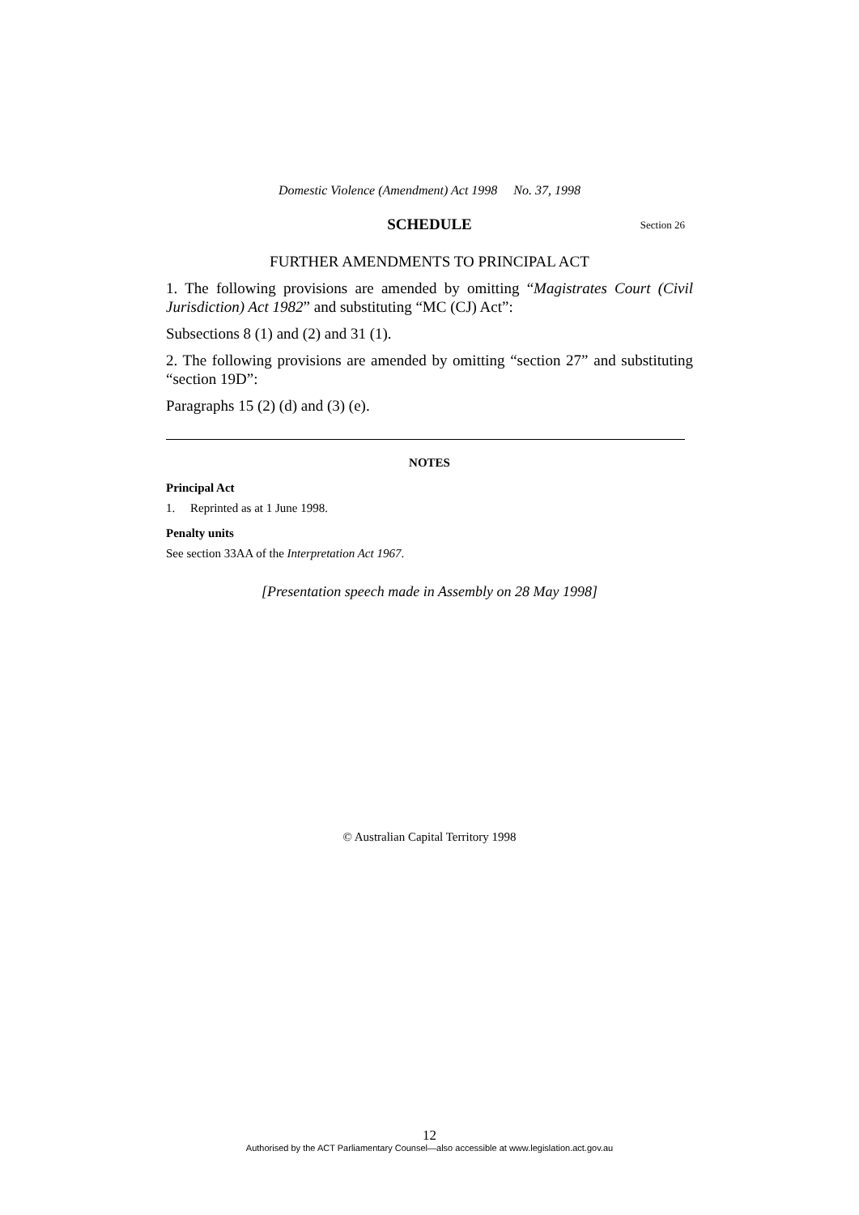Domestic Violence (Amendment) Act 1998 No. 37, 1998
SCHEDULE Section 26
FURTHER AMENDMENTS TO PRINCIPAL ACT
1. The following provisions are amended by omitting “Magistrates Court (Civil Jurisdiction) Act 1982” and substituting “MC (CJ) Act”:
Subsections 8 (1) and (2) and 31 (1).
2. The following provisions are amended by omitting “section 27” and substituting “section 19D”:
Paragraphs 15 (2) (d) and (3) (e).
NOTES
Principal Act
1. Reprinted as at 1 June 1998.
Penalty units
See section 33AA of the Interpretation Act 1967.
[Presentation speech made in Assembly on 28 May 1998]
© Australian Capital Territory 1998
12
Authorised by the ACT Parliamentary Counsel—also accessible at www.legislation.act.gov.au